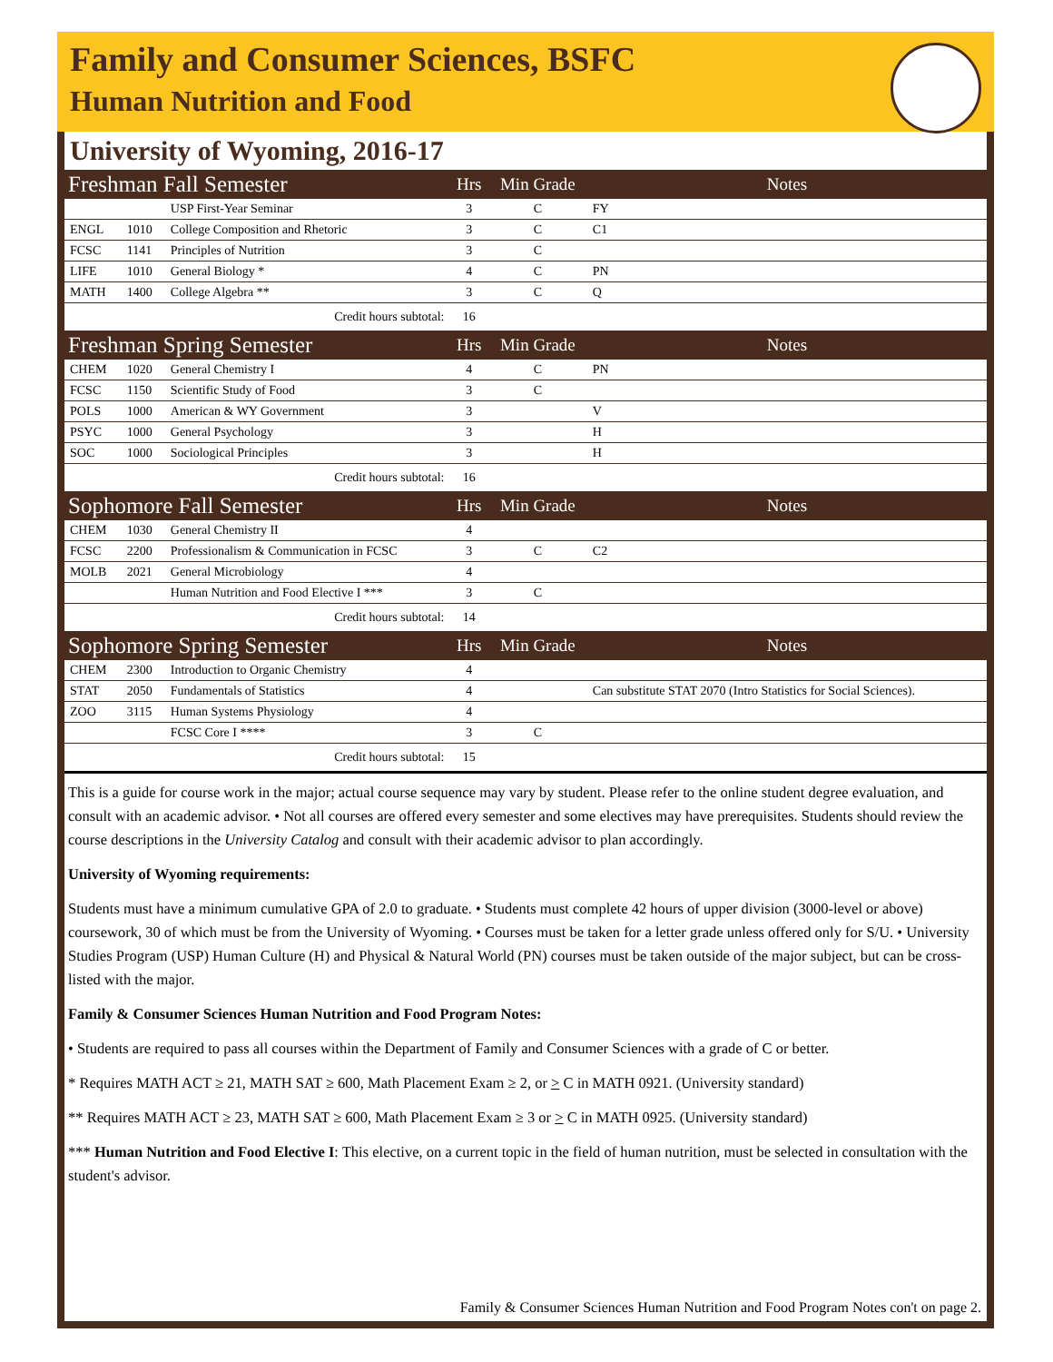Family and Consumer Sciences, BSFC
Human Nutrition and Food
University of Wyoming, 2016-17
| Freshman Fall Semester | | | Hrs | Min Grade | Notes |
| --- | --- | --- | --- | --- | --- |
| | | USP First-Year Seminar | 3 | C | FY |
| ENGL | 1010 | College Composition and Rhetoric | 3 | C | C1 |
| FCSC | 1141 | Principles of Nutrition | 3 | C | |
| LIFE | 1010 | General Biology * | 4 | C | PN |
| MATH | 1400 | College Algebra ** | 3 | C | Q |
| Credit hours subtotal: | | | 16 | | |
| Freshman Spring Semester | | | Hrs | Min Grade | Notes |
| CHEM | 1020 | General Chemistry I | 4 | C | PN |
| FCSC | 1150 | Scientific Study of Food | 3 | C | |
| POLS | 1000 | American & WY Government | 3 | | V |
| PSYC | 1000 | General Psychology | 3 | | H |
| SOC | 1000 | Sociological Principles | 3 | | H |
| Credit hours subtotal: | | | 16 | | |
| Sophomore Fall Semester | | | Hrs | Min Grade | Notes |
| CHEM | 1030 | General Chemistry II | 4 | | |
| FCSC | 2200 | Professionalism & Communication in FCSC | 3 | C | C2 |
| MOLB | 2021 | General Microbiology | 4 | | |
| | | Human Nutrition and Food Elective I *** | 3 | C | |
| Credit hours subtotal: | | | 14 | | |
| Sophomore Spring Semester | | | Hrs | Min Grade | Notes |
| CHEM | 2300 | Introduction to Organic Chemistry | 4 | | |
| STAT | 2050 | Fundamentals of Statistics | 4 | | Can substitute STAT 2070 (Intro Statistics for Social Sciences). |
| ZOO | 3115 | Human Systems Physiology | 4 | | |
| | | FCSC Core I **** | 3 | C | |
| Credit hours subtotal: | | | 15 | | |
This is a guide for course work in the major; actual course sequence may vary by student. Please refer to the online student degree evaluation, and consult with an academic advisor. • Not all courses are offered every semester and some electives may have prerequisites. Students should review the course descriptions in the University Catalog and consult with their academic advisor to plan accordingly.
University of Wyoming requirements:
Students must have a minimum cumulative GPA of 2.0 to graduate. • Students must complete 42 hours of upper division (3000-level or above) coursework, 30 of which must be from the University of Wyoming. • Courses must be taken for a letter grade unless offered only for S/U. • University Studies Program (USP) Human Culture (H) and Physical & Natural World (PN) courses must be taken outside of the major subject, but can be cross-listed with the major.
Family & Consumer Sciences Human Nutrition and Food Program Notes:
• Students are required to pass all courses within the Department of Family and Consumer Sciences with a grade of C or better.
* Requires MATH ACT ≥ 21, MATH SAT ≥ 600, Math Placement Exam ≥ 2, or > C in MATH 0921. (University standard)
** Requires MATH ACT ≥ 23, MATH SAT ≥ 600, Math Placement Exam ≥ 3 or > C in MATH 0925. (University standard)
*** Human Nutrition and Food Elective I: This elective, on a current topic in the field of human nutrition, must be selected in consultation with the student's advisor.
Family & Consumer Sciences Human Nutrition and Food Program Notes con't on page 2.